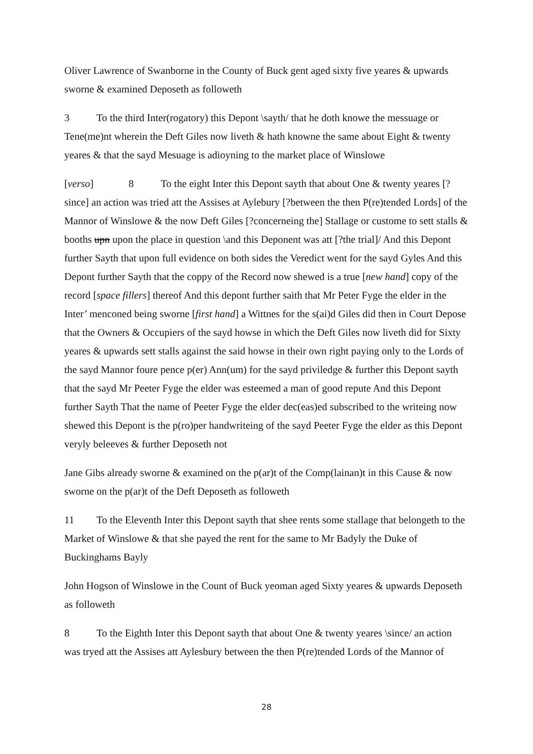Oliver Lawrence of Swanborne in the County of Buck gent aged sixty five yeares & upwards sworne & examined Deposeth as followeth
3 To the third Inter(rogatory) this Depont \sayth/ that he doth knowe the messuage or Tene(me)nt wherein the Deft Giles now liveth & hath knowne the same about Eight & twenty yeares & that the sayd Mesuage is adioyning to the market place of Winslowe
[verso] 8 To the eight Inter this Depont sayth that about One & twenty yeares [?since] an action was tried att the Assises at Aylebury [?between the then P(re)tended Lords] of the Mannor of Winslowe & the now Deft Giles [?concerneing the] Stallage or custome to sett stalls & booths upn upon the place in question \and this Deponent was att [?the trial]/ And this Depont further Sayth that upon full evidence on both sides the Veredict went for the sayd Gyles And this Depont further Sayth that the coppy of the Record now shewed is a true [new hand] copy of the record [space fillers] thereof And this depont further saith that Mr Peter Fyge the elder in the Inter’ menconed being sworne [first hand] a Wittnes for the s(ai)d Giles did then in Court Depose that the Owners & Occupiers of the sayd howse in which the Deft Giles now liveth did for Sixty yeares & upwards sett stalls against the said howse in their own right paying only to the Lords of the sayd Mannor foure pence p(er) Ann(um) for the sayd priviledge & further this Depont sayth that the sayd Mr Peeter Fyge the elder was esteemed a man of good repute And this Depont further Sayth That the name of Peeter Fyge the elder dec(eas)ed subscribed to the writeing now shewed this Depont is the p(ro)per handwriteing of the sayd Peeter Fyge the elder as this Depont veryly beleeves & further Deposeth not
Jane Gibs already sworne & examined on the p(ar)t of the Comp(lainan)t in this Cause & now sworne on the p(ar)t of the Deft Deposeth as followeth
11 To the Eleventh Inter this Depont sayth that shee rents some stallage that belongeth to the Market of Winslowe & that she payed the rent for the same to Mr Badyly the Duke of Buckinghams Bayly
John Hogson of Winslowe in the Count of Buck yeoman aged Sixty yeares & upwards Deposeth as followeth
8 To the Eighth Inter this Depont sayth that about One & twenty yeares \since/ an action was tryed att the Assises att Aylesbury between the then P(re)tended Lords of the Mannor of
28